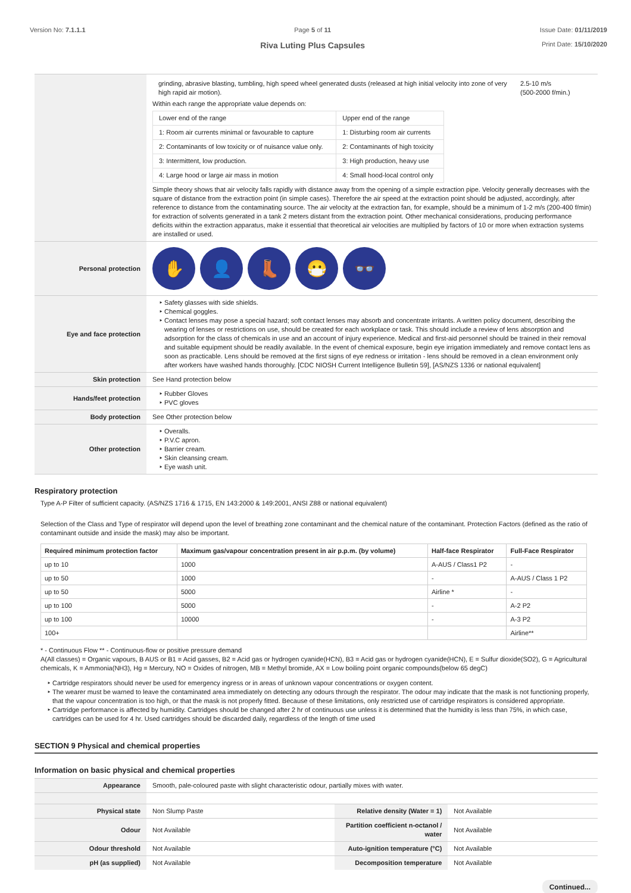Version No: 7.1.1.1 Page 5 of 11
Riva Luting Plus Capsules
Issue Date: 01/11/2019
Print Date: 15/10/2020
| | / grinding, abrasive blasting, tumbling, high speed wheel generated dusts (released at high initial velocity into zone of very high rapid air motion). / 2.5-10 m/s (500-2000 f/min.) / Within each range the appropriate value depends on: / Lower end of the range / Upper end of the range / / 1: Room air currents minimal or favourable to capture / 1: Disturbing room air currents / / 2: Contaminants of low toxicity or of nuisance value only. / 2: Contaminants of high toxicity / / 3: Intermittent, low production. / 3: High production, heavy use / / 4: Large hood or large air mass in motion / 4: Small hood-local control only / Simple theory shows that air velocity falls rapidly with distance away from the opening of a simple extraction pipe. Velocity generally decreases with the square of distance from the extraction point (in simple cases). Therefore the air speed at the extraction point should be adjusted, accordingly, after reference to distance from the contaminating source. The air velocity at the extraction fan, for example, should be a minimum of 1-2 m/s (200-400 f/min) for extraction of solvents generated in a tank 2 meters distant from the extraction point. Other mechanical considerations, producing performance deficits within the extraction apparatus, make it essential that theoretical air velocities are multiplied by factors of 10 or more when extraction systems are installed or used. |
| Personal protection | ✋ 👤 👢 😷 👓 |
| Eye and face protection | Safety glasses with side shields. Chemical goggles. Contact lenses may pose a special hazard; soft contact lenses may absorb and concentrate irritants. A written policy document, describing the wearing of lenses or restrictions on use, should be created for each workplace or task. This should include a review of lens absorption and adsorption for the class of chemicals in use and an account of injury experience. Medical and first-aid personnel should be trained in their removal and suitable equipment should be readily available. In the event of chemical exposure, begin eye irrigation immediately and remove contact lens as soon as practicable. Lens should be removed at the first signs of eye redness or irritation - lens should be removed in a clean environment only after workers have washed hands thoroughly. [CDC NIOSH Current Intelligence Bulletin 59], [AS/NZS 1336 or national equivalent] |
| Skin protection | See Hand protection below |
| Hands/feet protection | Rubber Gloves PVC gloves |
| Body protection | See Other protection below |
| Other protection | Overalls. P.V.C apron. Barrier cream. Skin cleansing cream. Eye wash unit. |
Respiratory protection
Type A-P Filter of sufficient capacity. (AS/NZS 1716 & 1715, EN 143:2000 & 149:2001, ANSI Z88 or national equivalent)
Selection of the Class and Type of respirator will depend upon the level of breathing zone contaminant and the chemical nature of the contaminant. Protection Factors (defined as the ratio of contaminant outside and inside the mask) may also be important.
| Required minimum protection factor | Maximum gas/vapour concentration present in air p.p.m. (by volume) | Half-face Respirator | Full-Face Respirator |
| --- | --- | --- | --- |
| up to 10 | 1000 | A-AUS / Class1 P2 | - |
| up to 50 | 1000 | - | A-AUS / Class 1 P2 |
| up to 50 | 5000 | Airline * | - |
| up to 100 | 5000 | - | A-2 P2 |
| up to 100 | 10000 | - | A-3 P2 |
| 100+ | | | Airline** |
* - Continuous Flow ** - Continuous-flow or positive pressure demand
A(All classes) = Organic vapours, B AUS or B1 = Acid gasses, B2 = Acid gas or hydrogen cyanide(HCN), B3 = Acid gas or hydrogen cyanide(HCN), E = Sulfur dioxide(SO2), G = Agricultural chemicals, K = Ammonia(NH3), Hg = Mercury, NO = Oxides of nitrogen, MB = Methyl bromide, AX = Low boiling point organic compounds(below 65 degC)
Cartridge respirators should never be used for emergency ingress or in areas of unknown vapour concentrations or oxygen content.
The wearer must be warned to leave the contaminated area immediately on detecting any odours through the respirator. The odour may indicate that the mask is not functioning properly, that the vapour concentration is too high, or that the mask is not properly fitted. Because of these limitations, only restricted use of cartridge respirators is considered appropriate.
Cartridge performance is affected by humidity. Cartridges should be changed after 2 hr of continuous use unless it is determined that the humidity is less than 75%, in which case, cartridges can be used for 4 hr. Used cartridges should be discarded daily, regardless of the length of time used
SECTION 9 Physical and chemical properties
Information on basic physical and chemical properties
| Appearance | Smooth, pale-coloured paste with slight characteristic odour, partially mixes with water. | | |
| Physical state | Non Slump Paste | Relative density (Water = 1) | Not Available |
| Odour | Not Available | Partition coefficient n-octanol / water | Not Available |
| Odour threshold | Not Available | Auto-ignition temperature (°C) | Not Available |
| pH (as supplied) | Not Available | Decomposition temperature | Not Available |
Continued...